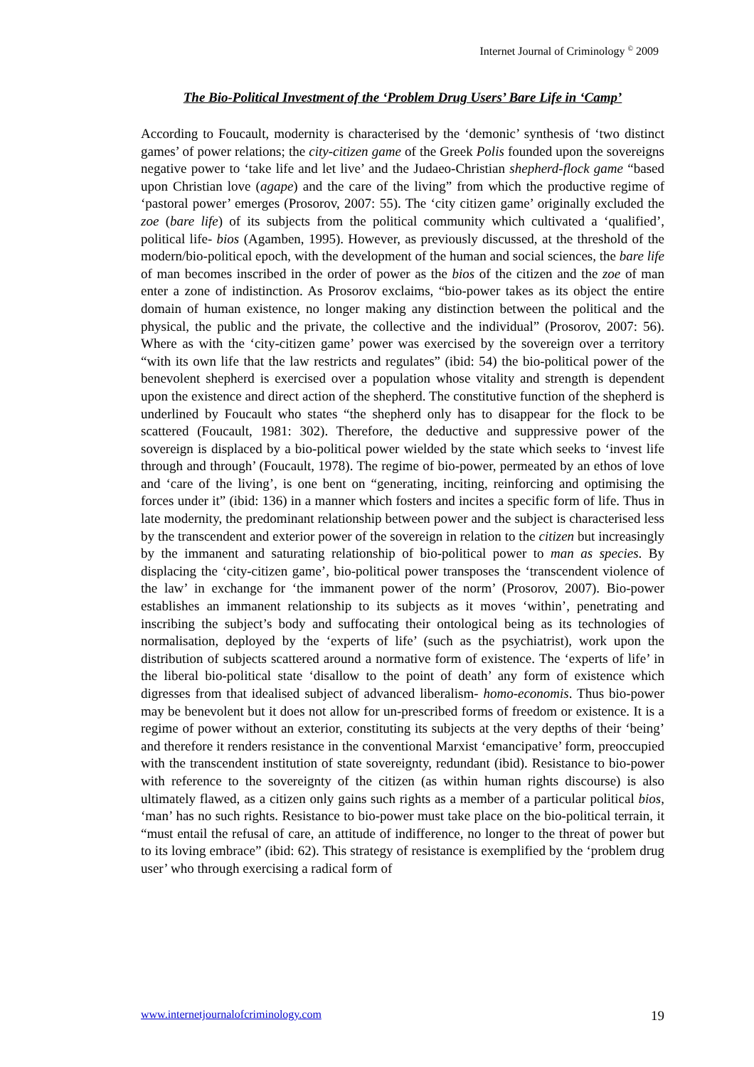Internet Journal of Criminology <sup>©</sup> 2009
The Bio-Political Investment of the ‘Problem Drug Users’ Bare Life in ‘Camp’
According to Foucault, modernity is characterised by the ‘demonic’ synthesis of ‘two distinct games’ of power relations; the city-citizen game of the Greek Polis founded upon the sovereigns negative power to ‘take life and let live’ and the Judaeo-Christian shepherd-flock game “based upon Christian love (agape) and the care of the living” from which the productive regime of ‘pastoral power’ emerges (Prosorov, 2007: 55). The ‘city citizen game’ originally excluded the zoe (bare life) of its subjects from the political community which cultivated a ‘qualified’, political life- bios (Agamben, 1995). However, as previously discussed, at the threshold of the modern/bio-political epoch, with the development of the human and social sciences, the bare life of man becomes inscribed in the order of power as the bios of the citizen and the zoe of man enter a zone of indistinction. As Prosorov exclaims, “bio-power takes as its object the entire domain of human existence, no longer making any distinction between the political and the physical, the public and the private, the collective and the individual” (Prosorov, 2007: 56). Where as with the ‘city-citizen game’ power was exercised by the sovereign over a territory “with its own life that the law restricts and regulates” (ibid: 54) the bio-political power of the benevolent shepherd is exercised over a population whose vitality and strength is dependent upon the existence and direct action of the shepherd. The constitutive function of the shepherd is underlined by Foucault who states “the shepherd only has to disappear for the flock to be scattered (Foucault, 1981: 302). Therefore, the deductive and suppressive power of the sovereign is displaced by a bio-political power wielded by the state which seeks to ‘invest life through and through’ (Foucault, 1978). The regime of bio-power, permeated by an ethos of love and ‘care of the living’, is one bent on “generating, inciting, reinforcing and optimising the forces under it” (ibid: 136) in a manner which fosters and incites a specific form of life. Thus in late modernity, the predominant relationship between power and the subject is characterised less by the transcendent and exterior power of the sovereign in relation to the citizen but increasingly by the immanent and saturating relationship of bio-political power to man as species. By displacing the ‘city-citizen game’, bio-political power transposes the ‘transcendent violence of the law’ in exchange for ‘the immanent power of the norm’ (Prosorov, 2007). Bio-power establishes an immanent relationship to its subjects as it moves ‘within’, penetrating and inscribing the subject’s body and suffocating their ontological being as its technologies of normalisation, deployed by the ‘experts of life’ (such as the psychiatrist), work upon the distribution of subjects scattered around a normative form of existence. The ‘experts of life’ in the liberal bio-political state ‘disallow to the point of death’ any form of existence which digresses from that idealised subject of advanced liberalism- homo-economis. Thus bio-power may be benevolent but it does not allow for un-prescribed forms of freedom or existence. It is a regime of power without an exterior, constituting its subjects at the very depths of their ‘being’ and therefore it renders resistance in the conventional Marxist ‘emancipative’ form, preoccupied with the transcendent institution of state sovereignty, redundant (ibid). Resistance to bio-power with reference to the sovereignty of the citizen (as within human rights discourse) is also ultimately flawed, as a citizen only gains such rights as a member of a particular political bios, ‘man’ has no such rights. Resistance to bio-power must take place on the bio-political terrain, it “must entail the refusal of care, an attitude of indifference, no longer to the threat of power but to its loving embrace” (ibid: 62). This strategy of resistance is exemplified by the ‘problem drug user’ who through exercising a radical form of
www.internetjournalofcriminology.com 19